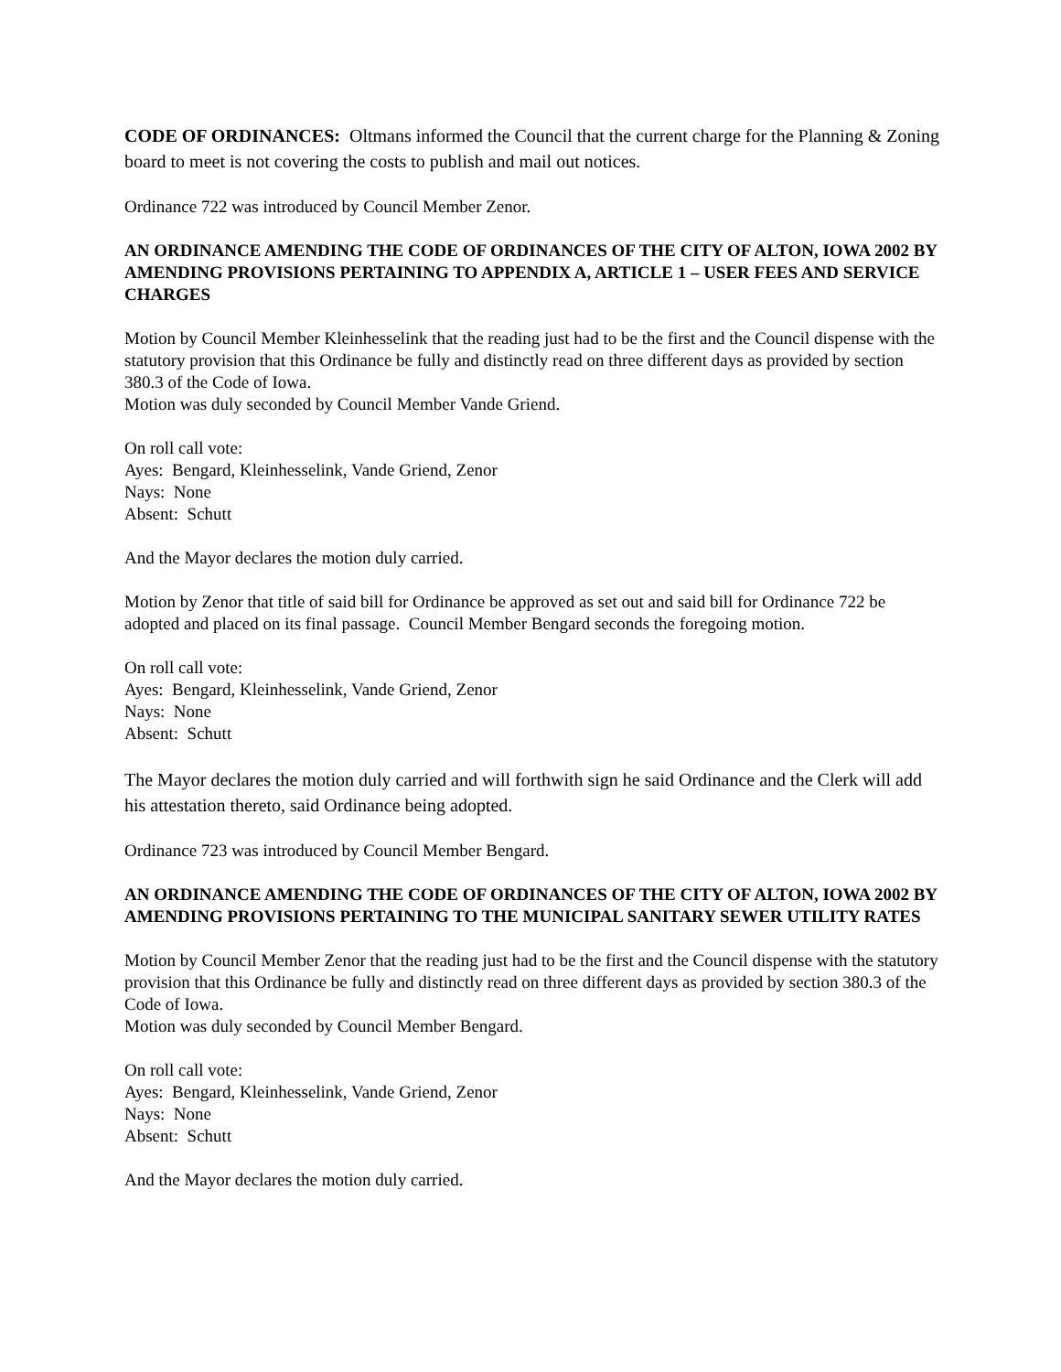CODE OF ORDINANCES: Oltmans informed the Council that the current charge for the Planning & Zoning board to meet is not covering the costs to publish and mail out notices.
Ordinance 722 was introduced by Council Member Zenor.
AN ORDINANCE AMENDING THE CODE OF ORDINANCES OF THE CITY OF ALTON, IOWA 2002 BY AMENDING PROVISIONS PERTAINING TO APPENDIX A, ARTICLE 1 – USER FEES AND SERVICE CHARGES
Motion by Council Member Kleinhesselink that the reading just had to be the first and the Council dispense with the statutory provision that this Ordinance be fully and distinctly read on three different days as provided by section 380.3 of the Code of Iowa.
Motion was duly seconded by Council Member Vande Griend.
On roll call vote:
Ayes: Bengard, Kleinhesselink, Vande Griend, Zenor
Nays: None
Absent: Schutt
And the Mayor declares the motion duly carried.
Motion by Zenor that title of said bill for Ordinance be approved as set out and said bill for Ordinance 722 be adopted and placed on its final passage. Council Member Bengard seconds the foregoing motion.
On roll call vote:
Ayes: Bengard, Kleinhesselink, Vande Griend, Zenor
Nays: None
Absent: Schutt
The Mayor declares the motion duly carried and will forthwith sign he said Ordinance and the Clerk will add his attestation thereto, said Ordinance being adopted.
Ordinance 723 was introduced by Council Member Bengard.
AN ORDINANCE AMENDING THE CODE OF ORDINANCES OF THE CITY OF ALTON, IOWA 2002 BY AMENDING PROVISIONS PERTAINING TO THE MUNICIPAL SANITARY SEWER UTILITY RATES
Motion by Council Member Zenor that the reading just had to be the first and the Council dispense with the statutory provision that this Ordinance be fully and distinctly read on three different days as provided by section 380.3 of the Code of Iowa.
Motion was duly seconded by Council Member Bengard.
On roll call vote:
Ayes: Bengard, Kleinhesselink, Vande Griend, Zenor
Nays: None
Absent: Schutt
And the Mayor declares the motion duly carried.